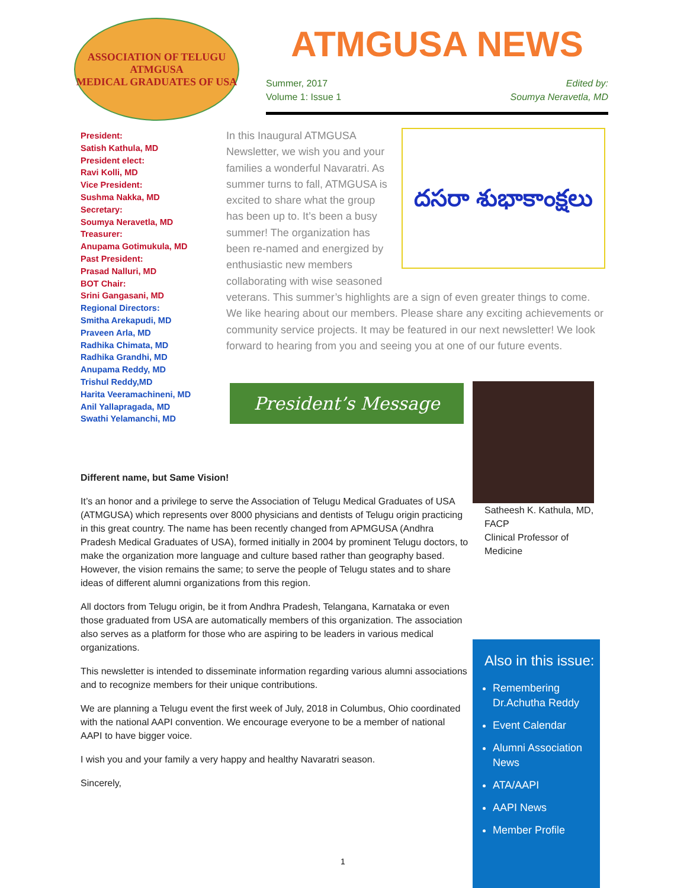ASSOCIATION OF TELUGU
ATMGUSA
MEDICAL GRADUATES OF USA
ATMGUSA NEWS
Summer, 2017
Volume 1: Issue 1
Edited by:
Soumya Neravetla, MD
President:
Satish Kathula, MD
President elect:
Ravi Kolli, MD
Vice President:
Sushma Nakka, MD
Secretary:
Soumya Neravetla, MD
Treasurer:
Anupama Gotimukula, MD
Past President:
Prasad Nalluri, MD
BOT Chair:
Srini Gangasani, MD
Regional Directors:
Smitha Arekapudi, MD
Praveen Arla, MD
Radhika Chimata, MD
Radhika Grandhi, MD
Anupama Reddy, MD
Trishul Reddy,MD
Harita Veeramachineni, MD
Anil Yallapragada, MD
Swathi Yelamanchi, MD
దసరా శుభాకాంక్షలు
In this Inaugural ATMGUSA Newsletter, we wish you and your families a wonderful Navaratri. As summer turns to fall, ATMGUSA is excited to share what the group has been up to. It’s been a busy summer! The organization has been re-named and energized by enthusiastic new members collaborating with wise seasoned veterans. This summer’s highlights are a sign of even greater things to come. We like hearing about our members. Please share any exciting achievements or community service projects. It may be featured in our next newsletter! We look forward to hearing from you and seeing you at one of our future events.
President’s Message
Satheesh K. Kathula, MD,
FACP
Clinical Professor of
Medicine
Different name, but Same Vision!
It’s an honor and a privilege to serve the Association of Telugu Medical Graduates of USA (ATMGUSA) which represents over 8000 physicians and dentists of Telugu origin practicing in this great country. The name has been recently changed from APMGUSA (Andhra Pradesh Medical Graduates of USA), formed initially in 2004 by prominent Telugu doctors, to make the organization more language and culture based rather than geography based. However, the vision remains the same; to serve the people of Telugu states and to share ideas of different alumni organizations from this region.
All doctors from Telugu origin, be it from Andhra Pradesh, Telangana, Karnataka or even those graduated from USA are automatically members of this organization. The association also serves as a platform for those who are aspiring to be leaders in various medical organizations.
This newsletter is intended to disseminate information regarding various alumni associations and to recognize members for their unique contributions.
We are planning a Telugu event the first week of July, 2018 in Columbus, Ohio coordinated with the national AAPI convention. We encourage everyone to be a member of national AAPI to have bigger voice.
I wish you and your family a very happy and healthy Navaratri season.
Sincerely,
Also in this issue:
Remembering Dr.Achutha Reddy
Event Calendar
Alumni Association News
ATA/AAPI
AAPI News
Member Profile
1